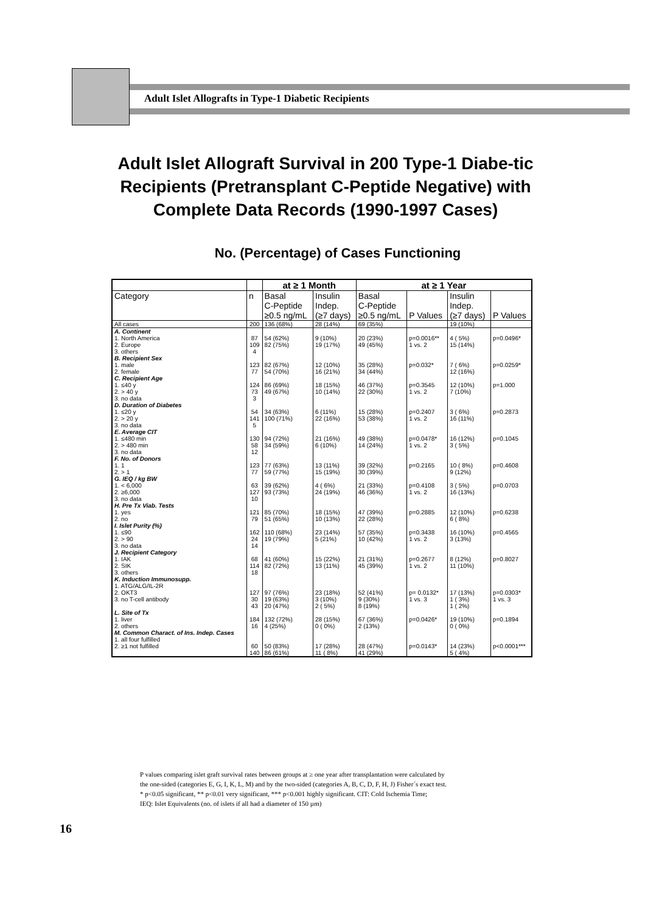Adult Islet Allografts in Type-1 Diabetic Recipients
Adult Islet Allograft Survival in 200 Type-1 Diabe-tic Recipients (Pretransplant C-Peptide Negative) with Complete Data Records (1990-1997 Cases)
No. (Percentage) of Cases Functioning
| | | at ≥ 1 Month | | at ≥ 1 Year | | | |
| --- | --- | --- | --- | --- | --- | --- | --- |
| Category | n | Basal C-Peptide ≥0.5 ng/mL | Insulin Indep. (≥7 days) | Basal C-Peptide ≥0.5 ng/mL | P Values | Insulin Indep. (≥7 days) | P Values |
| All cases | 200 | 136 (68%) | 28 (14%) | 69 (35%) | | 19 (10%) | |
| A. Continent 1. North America 2. Europe 3. others | 87 109 4 | 54 (62%) 82 (75%) | 9 (10%) 19 (17%) | 20 (23%) 49 (45%) | p=0.0016** 1 vs. 2 | 4 ( 5%) 15 (14%) | p=0.0496* |
| B. Recipient Sex 1. male 2. female | 123 77 | 82 (67%) 54 (70%) | 12 (10%) 16 (21%) | 35 (28%) 34 (44%) | p=0.032* | 7 ( 6%) 12 (16%) | p=0.0259* |
| C. Recipient Age 1. ≤40 y 2. > 40 y 3. no data | 124 73 3 | 86 (69%) 49 (67%) | 18 (15%) 10 (14%) | 46 (37%) 22 (30%) | p=0.3545 1 vs. 2 | 12 (10%) 7 (10%) | p=1.000 |
| D. Duration of Diabetes 1. ≤20 y 2. > 20 y 3. no data | 54 141 5 | 34 (63%) 100 (71%) | 6 (11%) 22 (16%) | 15 (28%) 53 (38%) | p=0.2407 1 vs. 2 | 3 ( 6%) 16 (11%) | p=0.2873 |
| E. Average CIT 1. ≤480 min 2. > 480 min 3. no data | 130 58 12 | 94 (72%) 34 (59%) | 21 (16%) 6 (10%) | 49 (38%) 14 (24%) | p=0.0478* 1 vs. 2 | 16 (12%) 3 ( 5%) | p=0.1045 |
| F. No. of Donors 1. 1 2. > 1 | 123 77 | 77 (63%) 59 (77%) | 13 (11%) 15 (19%) | 39 (32%) 30 (39%) | p=0.2165 | 10 ( 8%) 9 (12%) | p=0.4608 |
| G. IEQ / kg BW 1. < 6,000 2. ≥6,000 3. no data | 63 127 10 | 39 (62%) 93 (73%) | 4 ( 6%) 24 (19%) | 21 (33%) 46 (36%) | p=0.4108 1 vs. 2 | 3 ( 5%) 16 (13%) | p=0.0703 |
| H. Pre Tx Viab. Tests 1. yes 2. no | 121 79 | 85 (70%) 51 (65%) | 18 (15%) 10 (13%) | 47 (39%) 22 (28%) | p=0.2885 | 12 (10%) 6 ( 8%) | p=0.6238 |
| I. Islet Purity (%) 1. ≤90 2. > 90 3. no data | 162 24 14 | 110 (68%) 19 (79%) | 23 (14%) 5 (21%) | 57 (35%) 10 (42%) | p=0.3438 1 vs. 2 | 16 (10%) 3 (13%) | p=0.4565 |
| J. Recipient Category 1. IAK 2. SIK 3. others | 68 114 18 | 41 (60%) 82 (72%) | 15 (22%) 13 (11%) | 21 (31%) 45 (39%) | p=0.2677 1 vs. 2 | 8 (12%) 11 (10%) | p=0.8027 |
| K. Induction Immunosupp. 1. ATG/ALG/IL-2R 2. OKT3 3. no T-cell antibody | 127 30 43 | 97 (76%) 19 (63%) 20 (47%) | 23 (18%) 3 (10%) 2 ( 5%) | 52 (41%) 9 (30%) 8 (19%) | p= 0.0132* 1 vs. 3 | 17 (13%) 1 ( 3%) 1 ( 2%) | p=0.0303* 1 vs. 3 |
| L. Site of Tx 1. liver 2. others | 184 16 | 132 (72%) 4 (25%) | 28 (15%) 0 ( 0%) | 67 (36%) 2 (13%) | p=0.0426* | 19 (10%) 0 ( 0%) | p=0.1894 |
| M. Common Charact. of Ins. Indep. Cases 1. all four fulfilled 2. ≥1 not fulfilled | 60 140 | 50 (83%) 86 (61%) | 17 (28%) 11 ( 8%) | 28 (47%) 41 (29%) | p=0.0143* | 14 (23%) 5 ( 4%) | p<0.0001*** |
P values comparing islet graft survival rates between groups at ≥ one year after transplantation were calculated by
the one-sided (categories E, G, I, K, L, M) and by the two-sided (categories A, B, C, D, F, H, J) Fisher´s exact test.
* p<0.05 significant, ** p<0.01 very significant, *** p<0.001 highly significant. CIT: Cold Ischemia Time;
IEQ: Islet Equivalents (no. of islets if all had a diameter of 150 µm)
16